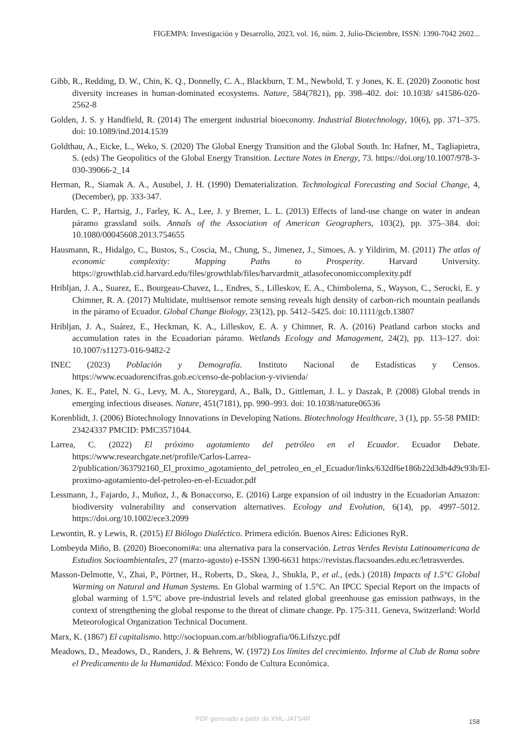FIGEMPA: Investigación y Desarrollo, 2023, vol. 16, núm. 2, Julio-Diciembre, ISSN: 1390-7042 2602...
Gibb, R., Redding, D. W., Chin, K. Q., Donnelly, C. A., Blackburn, T. M., Newbold, T. y Jones, K. E. (2020) Zoonotic host diversity increases in human-dominated ecosystems. Nature, 584(7821), pp. 398–402. doi: 10.1038/ s41586-020-2562-8
Golden, J. S. y Handfield, R. (2014) The emergent industrial bioeconomy. Industrial Biotechnology, 10(6), pp. 371–375. doi: 10.1089/ind.2014.1539
Goldthau, A., Eicke, L., Weko, S. (2020) The Global Energy Transition and the Global South. In: Hafner, M., Tagliapietra, S. (eds) The Geopolitics of the Global Energy Transition. Lecture Notes in Energy, 73. https://doi.org/10.1007/978-3-030-39066-2_14
Herman, R., Siamak A. A., Ausubel, J. H. (1990) Dematerialization. Technological Forecasting and Social Change, 4, (December), pp. 333-347.
Harden, C. P., Hartsig, J., Farley, K. A., Lee, J. y Bremer, L. L. (2013) Effects of land-use change on water in andean páramo grassland soils. Annals of the Association of American Geographers, 103(2), pp. 375–384. doi: 10.1080/00045608.2013.754655
Hausmann, R., Hidalgo, C., Bustos, S., Coscia, M., Chung, S., Jimenez, J., Simoes, A. y Yildirim, M. (2011) The atlas of economic complexity: Mapping Paths to Prosperity. Harvard University. https://growthlab.cid.harvard.edu/files/growthlab/files/harvardmit_atlasofeconomiccomplexity.pdf
Hribljan, J. A., Suarez, E., Bourgeau-Chavez, L., Endres, S., Lilleskov, E. A., Chimbolema, S., Wayson, C., Serocki, E. y Chimner, R. A. (2017) Multidate, multisensor remote sensing reveals high density of carbon-rich mountain peatlands in the páramo of Ecuador. Global Change Biology, 23(12), pp. 5412–5425. doi: 10.1111/gcb.13807
Hribljan, J. A., Suárez, E., Heckman, K. A., Lilleskov, E. A. y Chimner, R. A. (2016) Peatland carbon stocks and accumulation rates in the Ecuadorian páramo. Wetlands Ecology and Management, 24(2), pp. 113–127. doi: 10.1007/s11273-016-9482-2
INEC (2023) Población y Demografía. Instituto Nacional de Estadísticas y Censos. https://www.ecuadorencifras.gob.ec/censo-de-poblacion-y-vivienda/
Jones, K. E., Patel, N. G., Levy, M. A., Storeygard, A., Balk, D., Gittleman, J. L. y Daszak, P. (2008) Global trends in emerging infectious diseases. Nature, 451(7181), pp. 990–993. doi: 10.1038/nature06536
Korenblidt, J. (2006) Biotechnology Innovations in Developing Nations. Biotechnology Healthcare, 3 (1), pp. 55-58 PMID: 23424337 PMCID: PMC3571044.
Larrea, C. (2022) El próximo agotamiento del petróleo en el Ecuador. Ecuador Debate. https://www.researchgate.net/profile/Carlos-Larrea-2/publication/363792160_El_proximo_agotamiento_del_petroleo_en_el_Ecuador/links/632df6e186b22d3db4d9c93b/El-proximo-agotamiento-del-petroleo-en-el-Ecuador.pdf
Lessmann, J., Fajardo, J., Muñoz, J., & Bonaccorso, E. (2016) Large expansion of oil industry in the Ecuadorian Amazon: biodiversity vulnerability and conservation alternatives. Ecology and Evolution, 6(14), pp. 4997–5012. https://doi.org/10.1002/ece3.2099
Lewontin, R. y Lewis, R. (2015) El Biólogo Dialéctico. Primera edición. Buenos Aires: Ediciones RyR.
Lombeyda Miño, B. (2020) Bioeconomi#a: una alternativa para la conservación. Letras Verdes Revista Latinoamericana de Estudios Socioambientales, 27 (marzo-agosto) e-ISSN 1390-6631 https://revistas.flacsoandes.edu.ec/letrasverdes.
Masson-Delmotte, V., Zhai, P., Pörtner, H., Roberts, D., Skea, J., Shukla, P., et al., (eds.) (2018) Impacts of 1.5°C Global Warming on Natural and Human Systems. En Global warming of 1.5°C. An IPCC Special Report on the impacts of global warming of 1.5°C above pre-industrial levels and related global greenhouse gas emission pathways, in the context of strengthening the global response to the threat of climate change. Pp. 175-311. Geneva, Switzerland: World Meteorological Organization Technical Document.
Marx, K. (1867) El capitalismo. http://sociopuan.com.ar/bibliografia/06.Lifszyc.pdf
Meadows, D., Meadows, D., Randers, J. & Behrens, W. (1972) Los límites del crecimiento. Informe al Club de Roma sobre el Predicamento de la Humanidad. México: Fondo de Cultura Económica.
PDF generado a partir de XML-JATS4R 158